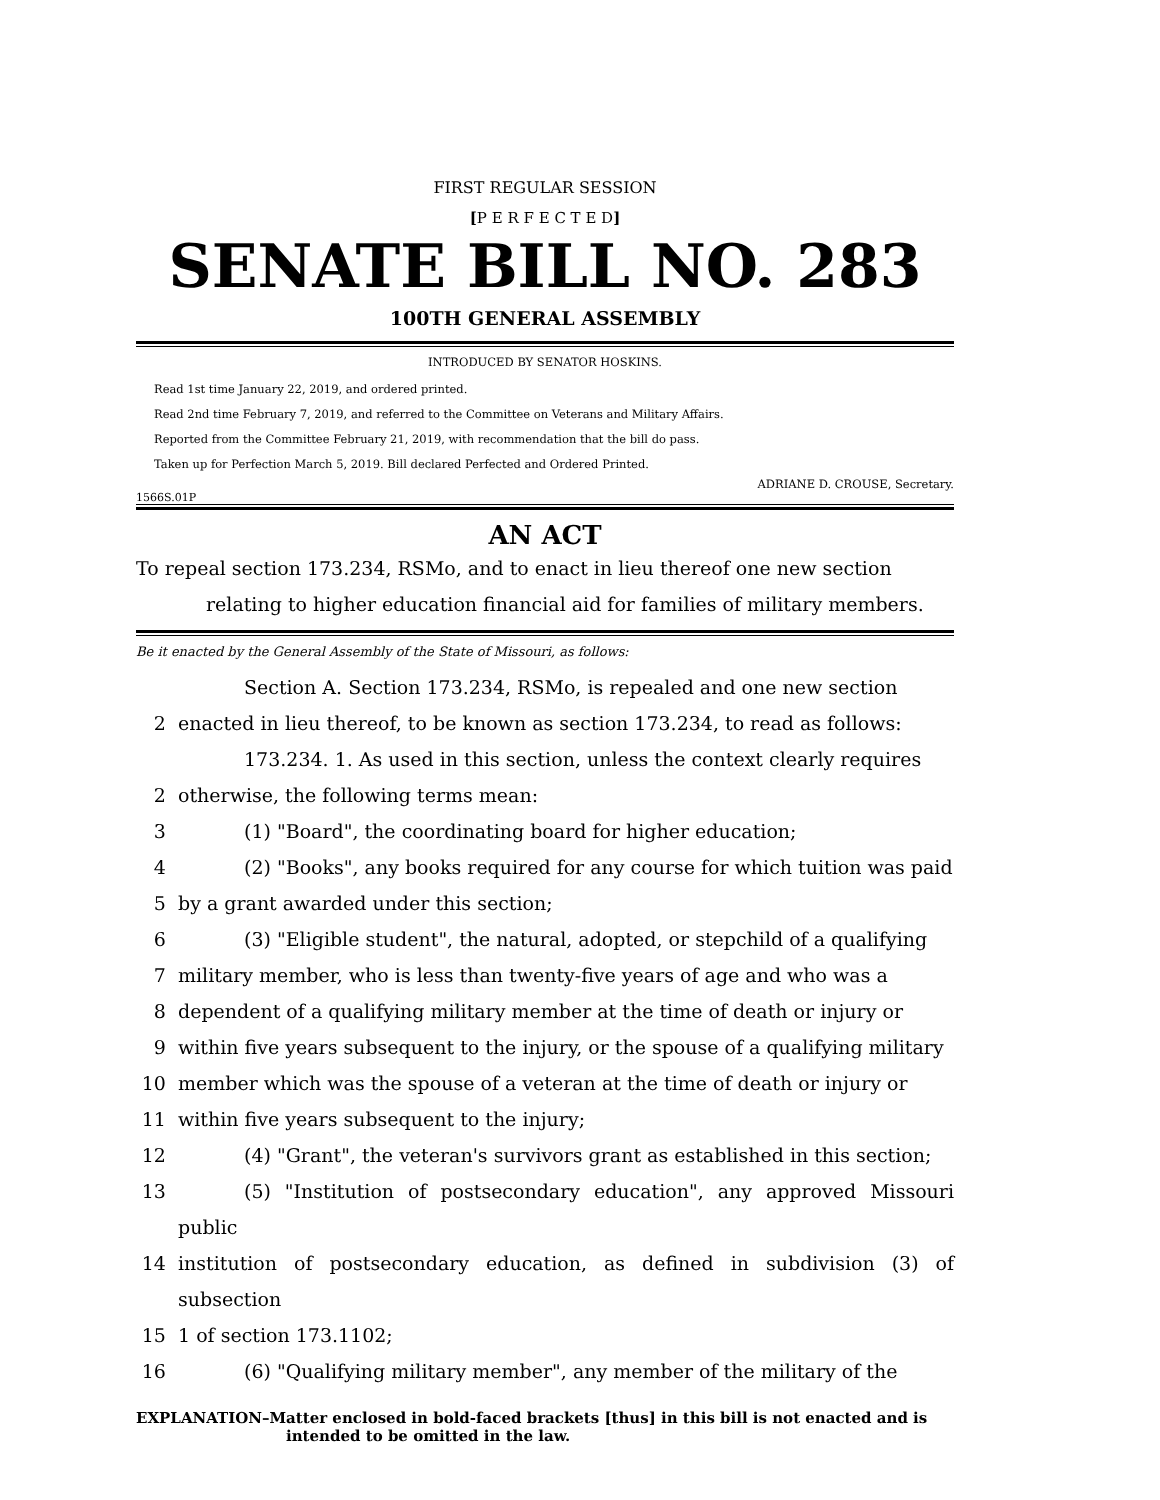FIRST REGULAR SESSION
[P E R F E C T E D]
SENATE BILL NO. 283
100TH GENERAL ASSEMBLY
INTRODUCED BY SENATOR HOSKINS.
Read 1st time January 22, 2019, and ordered printed.
Read 2nd time February 7, 2019, and referred to the Committee on Veterans and Military Affairs.
Reported from the Committee February 21, 2019, with recommendation that the bill do pass.
Taken up for Perfection March 5, 2019. Bill declared Perfected and Ordered Printed.
ADRIANE D. CROUSE, Secretary.
1566S.01P
AN ACT
To repeal section 173.234, RSMo, and to enact in lieu thereof one new section relating to higher education financial aid for families of military members.
Be it enacted by the General Assembly of the State of Missouri, as follows:
Section A. Section 173.234, RSMo, is repealed and one new section
2 enacted in lieu thereof, to be known as section 173.234, to read as follows:
173.234. 1. As used in this section, unless the context clearly requires
2 otherwise, the following terms mean:
3 (1) "Board", the coordinating board for higher education;
4 (2) "Books", any books required for any course for which tuition was paid
5 by a grant awarded under this section;
6 (3) "Eligible student", the natural, adopted, or stepchild of a qualifying
7 military member, who is less than twenty-five years of age and who was a
8 dependent of a qualifying military member at the time of death or injury or
9 within five years subsequent to the injury, or the spouse of a qualifying military
10 member which was the spouse of a veteran at the time of death or injury or
11 within five years subsequent to the injury;
12 (4) "Grant", the veteran's survivors grant as established in this section;
13 (5) "Institution of postsecondary education", any approved Missouri public
14 institution of postsecondary education, as defined in subdivision (3) of subsection
15 1 of section 173.1102;
16 (6) "Qualifying military member", any member of the military of the
EXPLANATION–Matter enclosed in bold-faced brackets [thus] in this bill is not enacted and is intended to be omitted in the law.